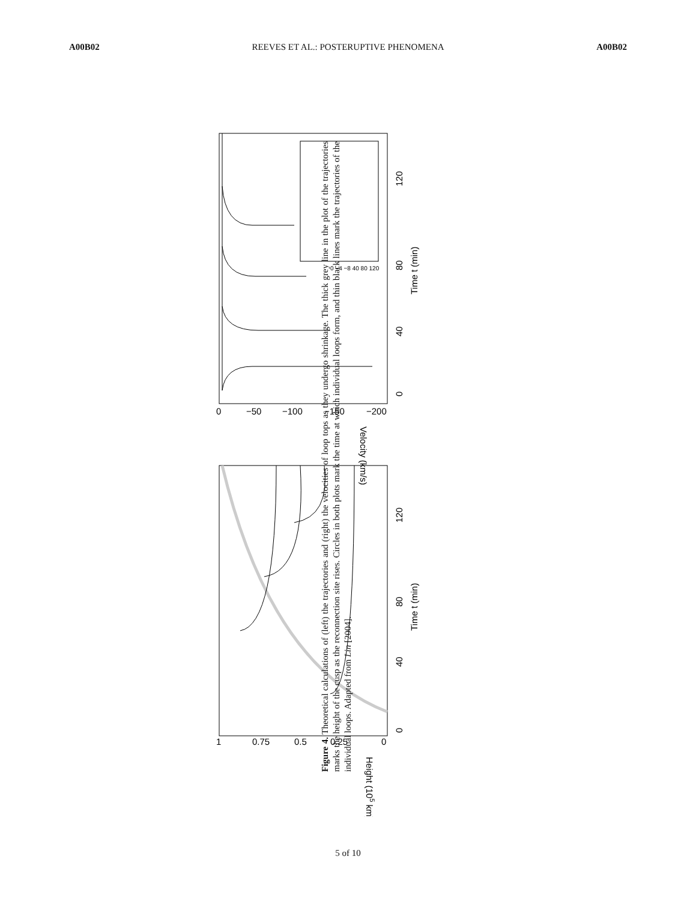A00B02 REEVES ET AL.: POSTERUPTIVE PHENOMENA A00B02
0
40
80
120
Time t (min)
Velocity (km/s)
0
−50
−100
−150
−200
0
40
80
120
Time t (min)
Height (105 km)
1
0.75
0.5
0.25
0
0 −4 −8 40 80 120
Figure 4. Theoretical calculations of (left) the trajectories and (right) the velocities of loop tops as they undergo shrinkage. The thick grey line in the plot of the trajectories marks the height of the cusp as the reconnection site rises. Circles in both plots mark the time at which individual loops form, and thin black lines mark the trajectories of the individual loops. Adapted from Lin [2004].
5 of 10